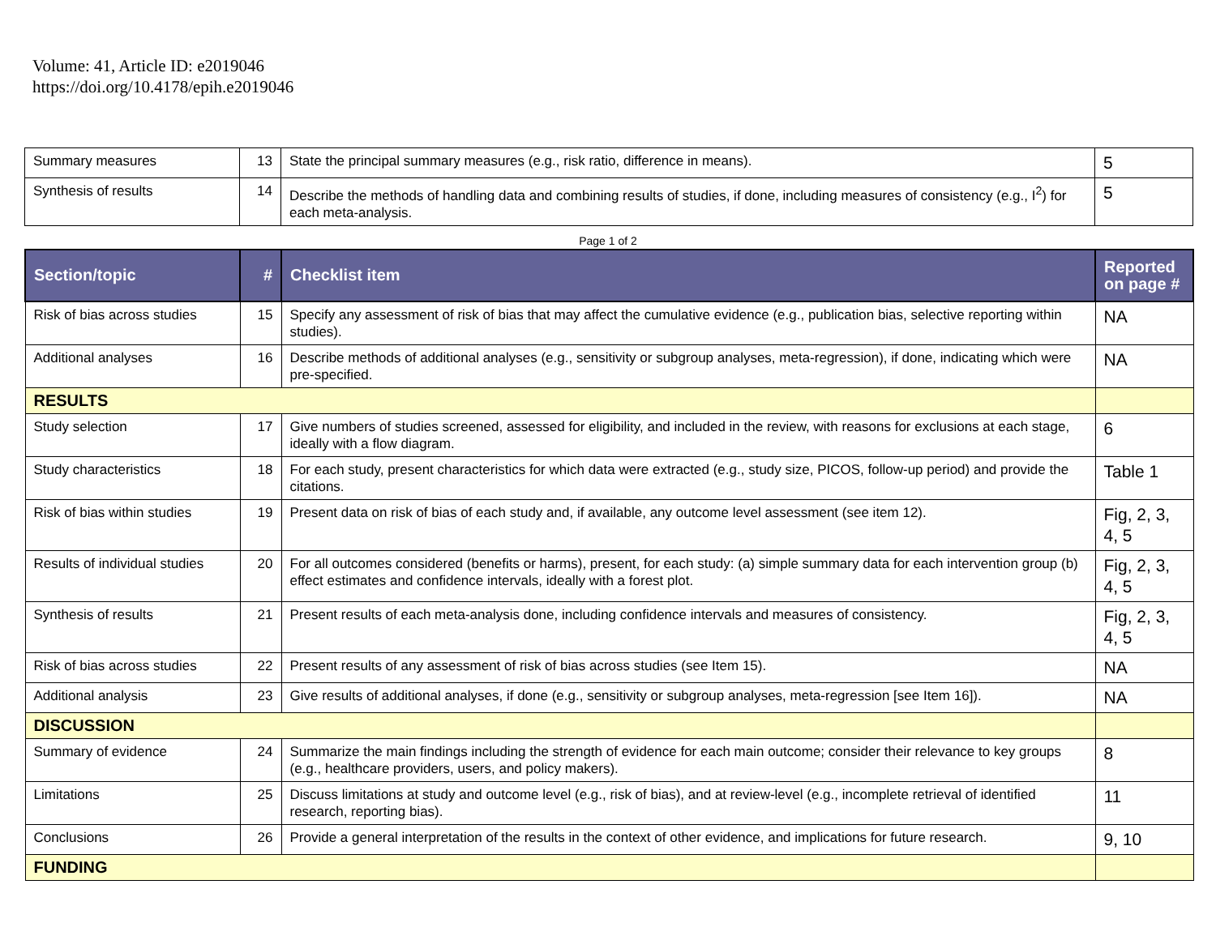Volume: 41, Article ID: e2019046
https://doi.org/10.4178/epih.e2019046
| Summary measures | 13 | State the principal summary measures (e.g., risk ratio, difference in means). | 5 |
| Synthesis of results | 14 | Describe the methods of handling data and combining results of studies, if done, including measures of consistency (e.g., I<sup>2</sup>) for each meta-analysis. | 5 |
Page 1 of 2
| Section/topic | # | Checklist item | Reported on page # |
| --- | --- | --- | --- |
| Risk of bias across studies | 15 | Specify any assessment of risk of bias that may affect the cumulative evidence (e.g., publication bias, selective reporting within studies). | NA |
| Additional analyses | 16 | Describe methods of additional analyses (e.g., sensitivity or subgroup analyses, meta-regression), if done, indicating which were pre-specified. | NA |
| RESULTS | | | |
| Study selection | 17 | Give numbers of studies screened, assessed for eligibility, and included in the review, with reasons for exclusions at each stage, ideally with a flow diagram. | 6 |
| Study characteristics | 18 | For each study, present characteristics for which data were extracted (e.g., study size, PICOS, follow-up period) and provide the citations. | Table 1 |
| Risk of bias within studies | 19 | Present data on risk of bias of each study and, if available, any outcome level assessment (see item 12). | Fig, 2, 3, 4, 5 |
| Results of individual studies | 20 | For all outcomes considered (benefits or harms), present, for each study: (a) simple summary data for each intervention group (b) effect estimates and confidence intervals, ideally with a forest plot. | Fig, 2, 3, 4, 5 |
| Synthesis of results | 21 | Present results of each meta-analysis done, including confidence intervals and measures of consistency. | Fig, 2, 3, 4, 5 |
| Risk of bias across studies | 22 | Present results of any assessment of risk of bias across studies (see Item 15). | NA |
| Additional analysis | 23 | Give results of additional analyses, if done (e.g., sensitivity or subgroup analyses, meta-regression [see Item 16]). | NA |
| DISCUSSION | | | |
| Summary of evidence | 24 | Summarize the main findings including the strength of evidence for each main outcome; consider their relevance to key groups (e.g., healthcare providers, users, and policy makers). | 8 |
| Limitations | 25 | Discuss limitations at study and outcome level (e.g., risk of bias), and at review-level (e.g., incomplete retrieval of identified research, reporting bias). | 11 |
| Conclusions | 26 | Provide a general interpretation of the results in the context of other evidence, and implications for future research. | 9, 10 |
| FUNDING | | | |